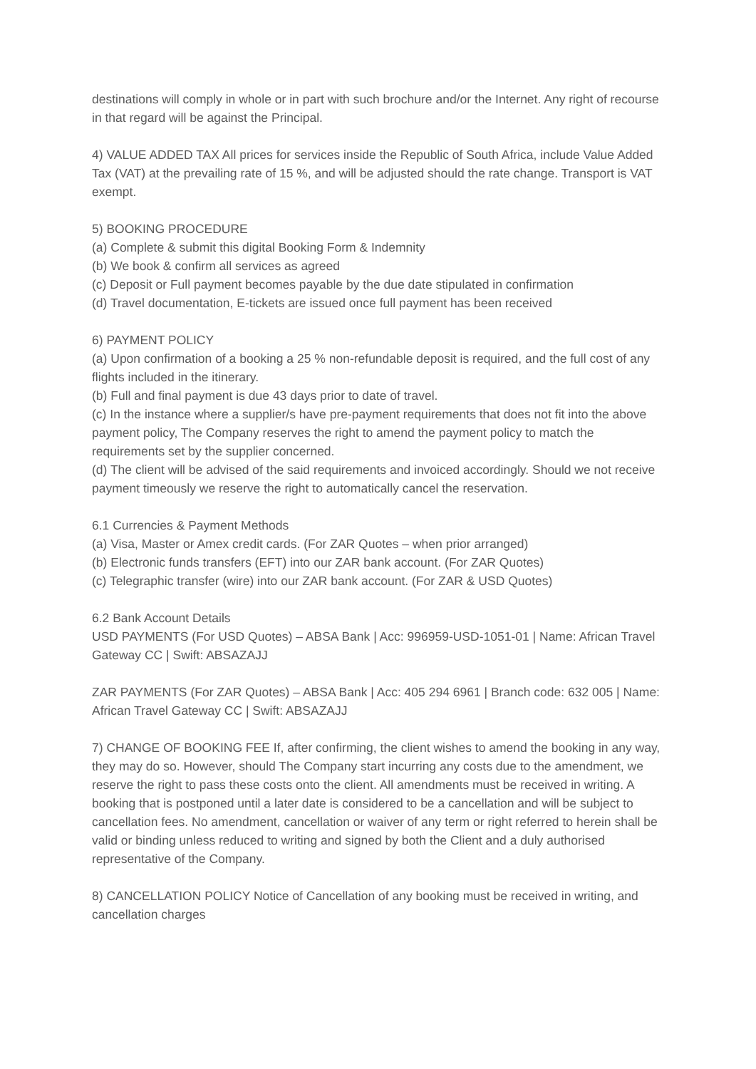destinations will comply in whole or in part with such brochure and/or the Internet. Any right of recourse in that regard will be against the Principal.
4) VALUE ADDED TAX All prices for services inside the Republic of South Africa, include Value Added Tax (VAT) at the prevailing rate of 15 %, and will be adjusted should the rate change. Transport is VAT exempt.
5) BOOKING PROCEDURE
(a) Complete & submit this digital Booking Form & Indemnity
(b) We book & confirm all services as agreed
(c) Deposit or Full payment becomes payable by the due date stipulated in confirmation
(d) Travel documentation, E-tickets are issued once full payment has been received
6) PAYMENT POLICY
(a) Upon confirmation of a booking a 25 % non-refundable deposit is required, and the full cost of any flights included in the itinerary.
(b) Full and final payment is due 43 days prior to date of travel.
(c) In the instance where a supplier/s have pre-payment requirements that does not fit into the above payment policy, The Company reserves the right to amend the payment policy to match the requirements set by the supplier concerned.
(d) The client will be advised of the said requirements and invoiced accordingly. Should we not receive payment timeously we reserve the right to automatically cancel the reservation.
6.1 Currencies & Payment Methods
(a) Visa, Master or Amex credit cards. (For ZAR Quotes – when prior arranged)
(b) Electronic funds transfers (EFT) into our ZAR bank account. (For ZAR Quotes)
(c) Telegraphic transfer (wire) into our ZAR bank account. (For ZAR & USD Quotes)
6.2 Bank Account Details
USD PAYMENTS (For USD Quotes) – ABSA Bank | Acc: 996959-USD-1051-01 | Name: African Travel Gateway CC | Swift: ABSAZAJJ
ZAR PAYMENTS (For ZAR Quotes) – ABSA Bank | Acc: 405 294 6961 | Branch code: 632 005 | Name: African Travel Gateway CC | Swift: ABSAZAJJ
7) CHANGE OF BOOKING FEE If, after confirming, the client wishes to amend the booking in any way, they may do so. However, should The Company start incurring any costs due to the amendment, we reserve the right to pass these costs onto the client. All amendments must be received in writing. A booking that is postponed until a later date is considered to be a cancellation and will be subject to cancellation fees. No amendment, cancellation or waiver of any term or right referred to herein shall be valid or binding unless reduced to writing and signed by both the Client and a duly authorised representative of the Company.
8) CANCELLATION POLICY Notice of Cancellation of any booking must be received in writing, and cancellation charges